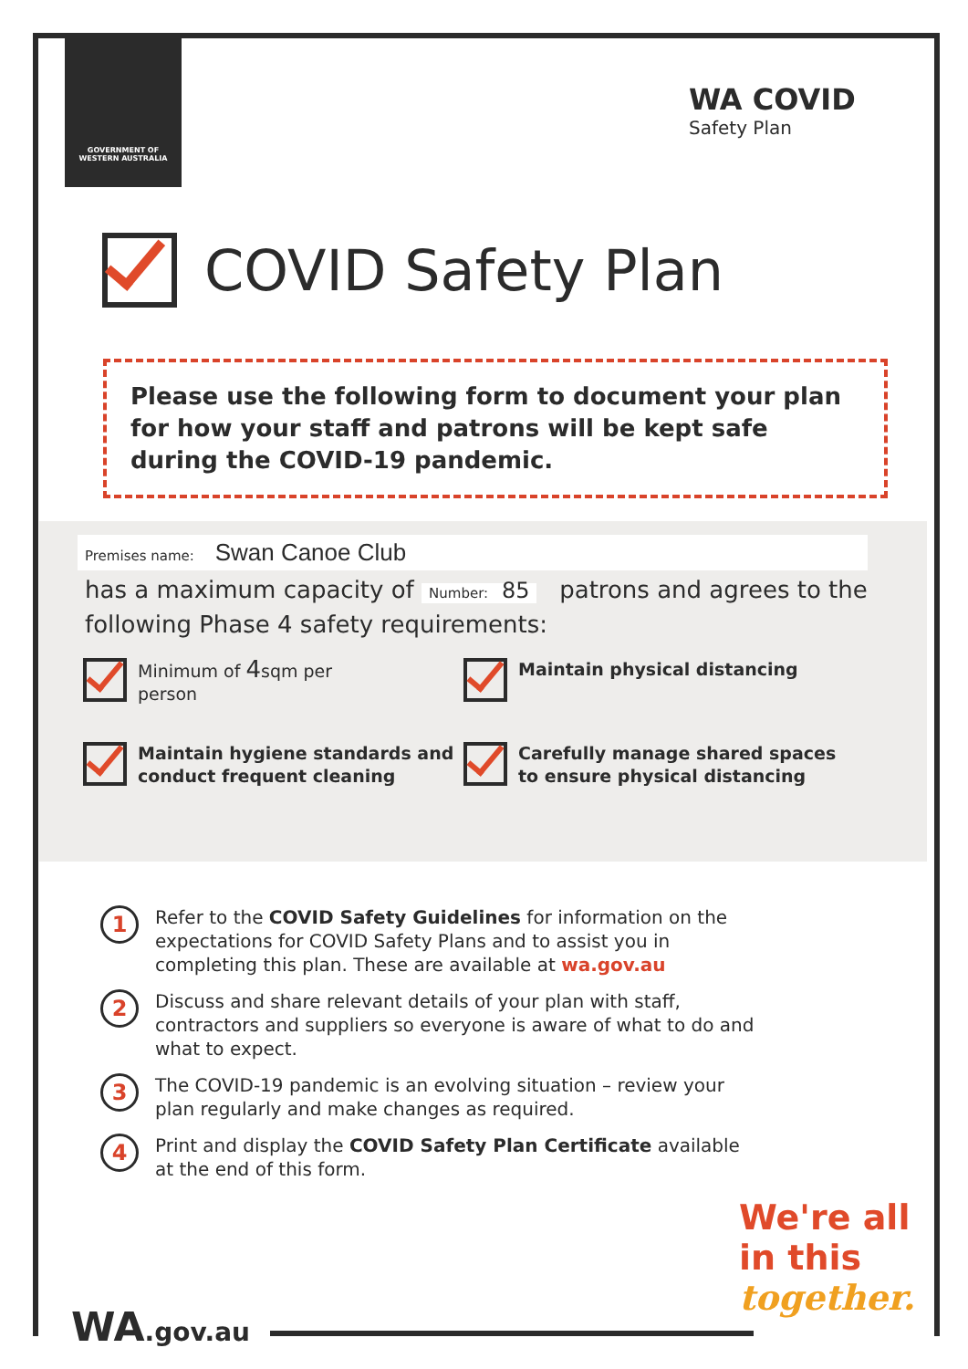GOVERNMENT OF
WESTERN AUSTRALIA
WA COVID
Safety Plan
COVID Safety Plan
Please use the following form to document your plan for how your staff and patrons will be kept safe during the COVID-19 pandemic.
Premises name: Swan Canoe Club
has a maximum capacity of Number: 85 patrons and agrees to the following Phase 4 safety requirements:
Minimum of 4sqm per
person
Maintain physical distancing
Maintain hygiene standards and conduct frequent cleaning
Carefully manage shared spaces to ensure physical distancing
1 Refer to the COVID Safety Guidelines for information on the expectations for COVID Safety Plans and to assist you in completing this plan. These are available at wa.gov.au
2 Discuss and share relevant details of your plan with staff, contractors and suppliers so everyone is aware of what to do and what to expect.
3 The COVID-19 pandemic is an evolving situation – review your plan regularly and make changes as required.
4 Print and display the COVID Safety Plan Certificate available at the end of this form.
We're all
in this
together.
WA.gov.au